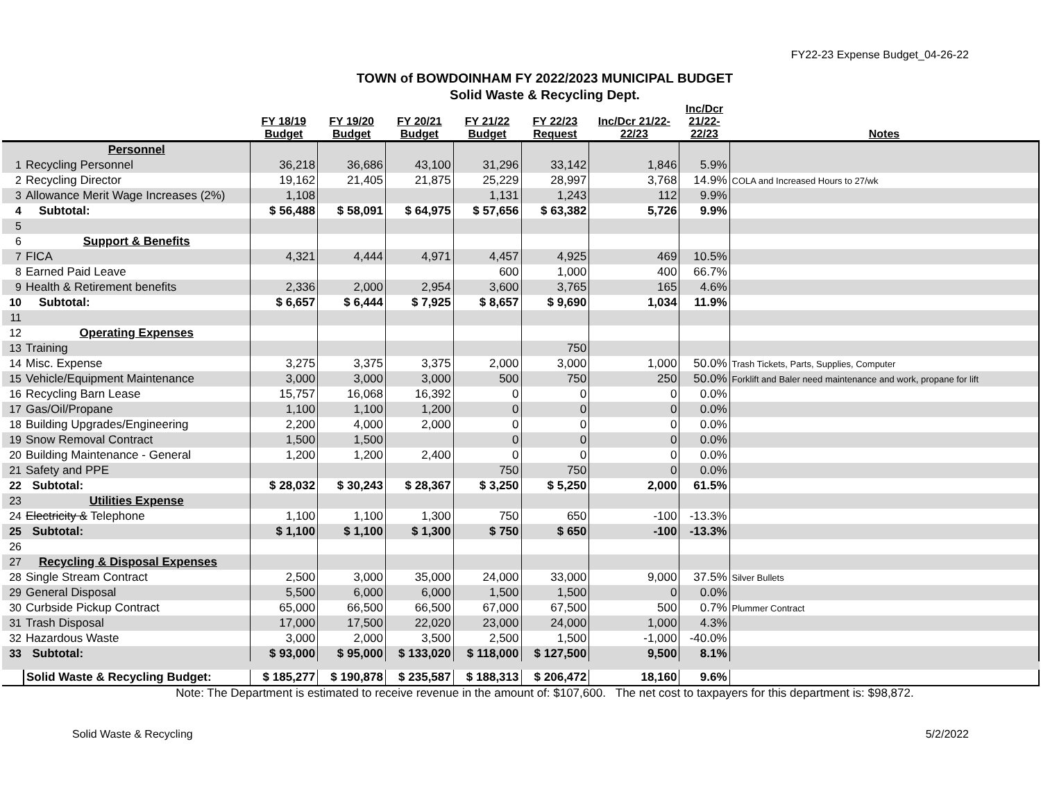FY22-23 Expense Budget_04-26-22
TOWN of BOWDOINHAM FY 2022/2023 MUNICIPAL BUDGET
Solid Waste & Recycling Dept.
| | | FY 18/19 Budget | FY 19/20 Budget | FY 20/21 Budget | FY 21/22 Budget | FY 22/23 Request | Inc/Dcr 21/22- 22/23 | Inc/Dcr 21/22- 22/23 | Notes |
| --- | --- | --- | --- | --- | --- | --- | --- | --- | --- |
| | Personnel | | | | | | | | |
| 1 | Recycling Personnel | 36,218 | 36,686 | 43,100 | 31,296 | 33,142 | 1,846 | 5.9% | |
| 2 | Recycling Director | 19,162 | 21,405 | 21,875 | 25,229 | 28,997 | 3,768 | 14.9% | COLA and Increased Hours to 27/wk |
| 3 | Allowance Merit Wage Increases (2%) | 1,108 | | | 1,131 | 1,243 | 112 | 9.9% | |
| 4 | Subtotal: | $ 56,488 | $ 58,091 | $ 64,975 | $ 57,656 | $ 63,382 | 5,726 | 9.9% | |
| 5 | | | | | | | | | |
| 6 | Support & Benefits | | | | | | | | |
| 7 | FICA | 4,321 | 4,444 | 4,971 | 4,457 | 4,925 | 469 | 10.5% | |
| 8 | Earned Paid Leave | | | | 600 | 1,000 | 400 | 66.7% | |
| 9 | Health & Retirement benefits | 2,336 | 2,000 | 2,954 | 3,600 | 3,765 | 165 | 4.6% | |
| 10 | Subtotal: | $ 6,657 | $ 6,444 | $ 7,925 | $ 8,657 | $ 9,690 | 1,034 | 11.9% | |
| 11 | | | | | | | | | |
| 12 | Operating Expenses | | | | | | | | |
| 13 | Training | | | | | 750 | | | |
| 14 | Misc. Expense | 3,275 | 3,375 | 3,375 | 2,000 | 3,000 | 1,000 | 50.0% | Trash Tickets, Parts, Supplies, Computer |
| 15 | Vehicle/Equipment Maintenance | 3,000 | 3,000 | 3,000 | 500 | 750 | 250 | 50.0% | Forklift and Baler need maintenance and work, propane for lift |
| 16 | Recycling Barn Lease | 15,757 | 16,068 | 16,392 | 0 | 0 | 0 | 0.0% | |
| 17 | Gas/Oil/Propane | 1,100 | 1,100 | 1,200 | 0 | 0 | 0 | 0.0% | |
| 18 | Building Upgrades/Engineering | 2,200 | 4,000 | 2,000 | 0 | 0 | 0 | 0.0% | |
| 19 | Snow Removal Contract | 1,500 | 1,500 | | 0 | 0 | 0 | 0.0% | |
| 20 | Building Maintenance - General | 1,200 | 1,200 | 2,400 | 0 | 0 | 0 | 0.0% | |
| 21 | Safety and PPE | | | | 750 | 750 | 0 | 0.0% | |
| 22 | Subtotal: | $ 28,032 | $ 30,243 | $ 28,367 | $ 3,250 | $ 5,250 | 2,000 | 61.5% | |
| 23 | Utilities Expense | | | | | | | | |
| 24 | Electricity & Telephone | 1,100 | 1,100 | 1,300 | 750 | 650 | -100 | -13.3% | |
| 25 | Subtotal: | $ 1,100 | $ 1,100 | $ 1,300 | $ 750 | $ 650 | -100 | -13.3% | |
| 26 | | | | | | | | | |
| 27 | Recycling & Disposal Expenses | | | | | | | | |
| 28 | Single Stream Contract | 2,500 | 3,000 | 35,000 | 24,000 | 33,000 | 9,000 | 37.5% | Silver Bullets |
| 29 | General Disposal | 5,500 | 6,000 | 6,000 | 1,500 | 1,500 | 0 | 0.0% | |
| 30 | Curbside Pickup Contract | 65,000 | 66,500 | 66,500 | 67,000 | 67,500 | 500 | 0.7% | Plummer Contract |
| 31 | Trash Disposal | 17,000 | 17,500 | 22,020 | 23,000 | 24,000 | 1,000 | 4.3% | |
| 32 | Hazardous Waste | 3,000 | 2,000 | 3,500 | 2,500 | 1,500 | -1,000 | -40.0% | |
| 33 | Subtotal: | $ 93,000 | $ 95,000 | $ 133,020 | $ 118,000 | $ 127,500 | 9,500 | 8.1% | |
| | Solid Waste & Recycling Budget: | $ 185,277 | $ 190,878 | $ 235,587 | $ 188,313 | $ 206,472 | 18,160 | 9.6% | |
Note: The Department is estimated to receive revenue in the amount of: $107,600. The net cost to taxpayers for this department is: $98,872.
Solid Waste & Recycling 5/2/2022